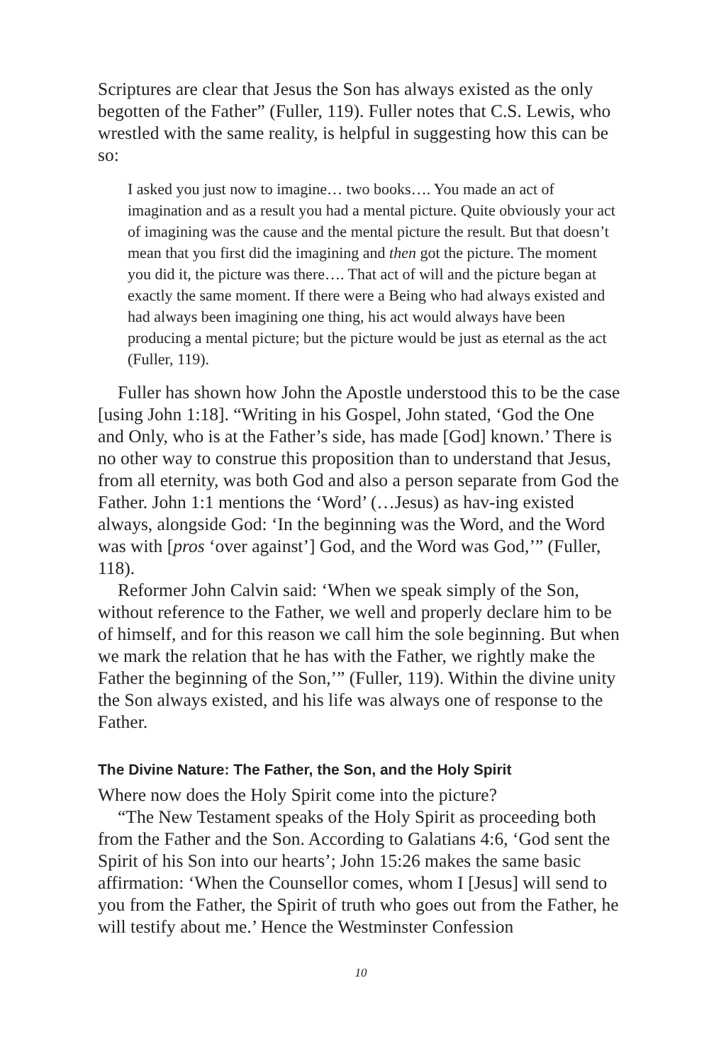Scriptures are clear that Jesus the Son has always existed as the only begotten of the Father” (Fuller, 119). Fuller notes that C.S. Lewis, who wrestled with the same reality, is helpful in suggesting how this can be so:
I asked you just now to imagine… two books…. You made an act of imagination and as a result you had a mental picture. Quite obviously your act of imagining was the cause and the mental picture the result. But that doesn’t mean that you first did the imagining and then got the picture. The moment you did it, the picture was there…. That act of will and the picture began at exactly the same moment. If there were a Being who had always existed and had always been imagining one thing, his act would always have been producing a mental picture; but the picture would be just as eternal as the act (Fuller, 119).
Fuller has shown how John the Apostle understood this to be the case [using John 1:18]. “Writing in his Gospel, John stated, ‘God the One and Only, who is at the Father’s side, has made [God] known.’ There is no other way to construe this proposition than to understand that Jesus, from all eternity, was both God and also a person separate from God the Father. John 1:1 mentions the ‘Word’ (…Jesus) as hav-ing existed always, alongside God: ‘In the beginning was the Word, and the Word was with [pros ‘over against’] God, and the Word was God,’” (Fuller, 118).
Reformer John Calvin said: ‘When we speak simply of the Son, without reference to the Father, we well and properly declare him to be of himself, and for this reason we call him the sole beginning. But when we mark the relation that he has with the Father, we rightly make the Father the beginning of the Son,’” (Fuller, 119). Within the divine unity the Son always existed, and his life was always one of response to the Father.
The Divine Nature: The Father, the Son, and the Holy Spirit
Where now does the Holy Spirit come into the picture?
“The New Testament speaks of the Holy Spirit as proceeding both from the Father and the Son. According to Galatians 4:6, ‘God sent the Spirit of his Son into our hearts’; John 15:26 makes the same basic affirmation: ‘When the Counsellor comes, whom I [Jesus] will send to you from the Father, the Spirit of truth who goes out from the Father, he will testify about me.’ Hence the Westminster Confession
10